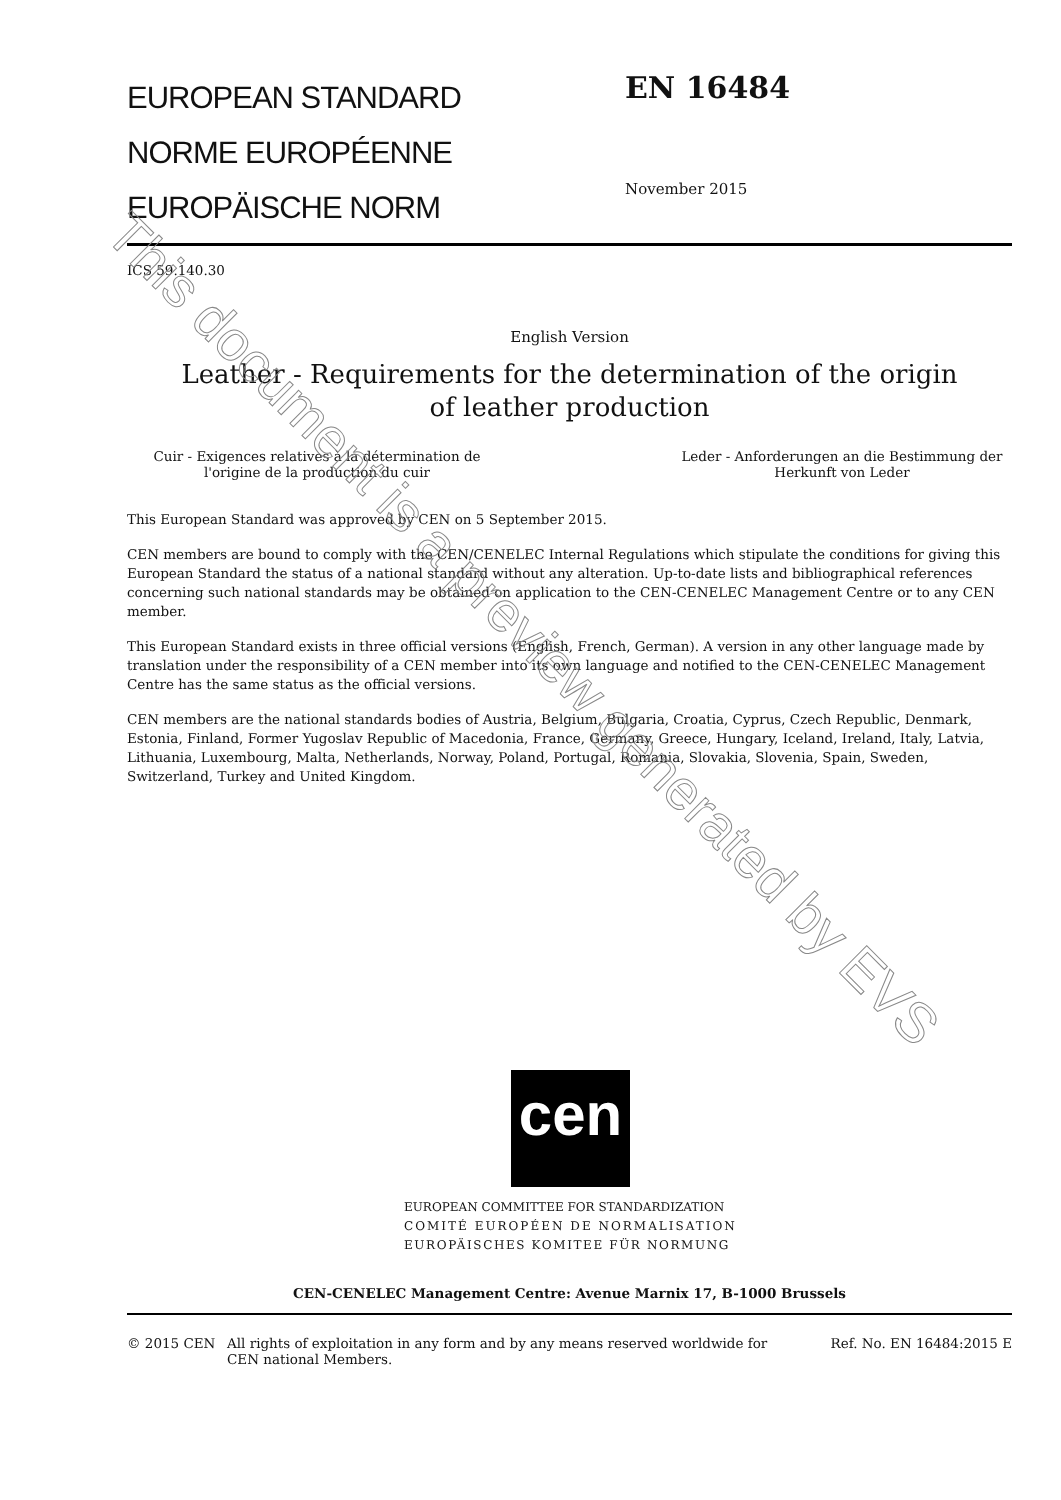EUROPEAN STANDARD
NORME EUROPÉENNE
EUROPÄISCHE NORM
EN 16484
November 2015
ICS 59.140.30
English Version
Leather - Requirements for the determination of the origin
of leather production
Cuir - Exigences relatives à la détermination de l'origine de la production du cuir
Leder - Anforderungen an die Bestimmung der Herkunft von Leder
This European Standard was approved by CEN on 5 September 2015.
CEN members are bound to comply with the CEN/CENELEC Internal Regulations which stipulate the conditions for giving this European Standard the status of a national standard without any alteration. Up-to-date lists and bibliographical references concerning such national standards may be obtained on application to the CEN-CENELEC Management Centre or to any CEN member.
This European Standard exists in three official versions (English, French, German). A version in any other language made by translation under the responsibility of a CEN member into its own language and notified to the CEN-CENELEC Management Centre has the same status as the official versions.
CEN members are the national standards bodies of Austria, Belgium, Bulgaria, Croatia, Cyprus, Czech Republic, Denmark, Estonia, Finland, Former Yugoslav Republic of Macedonia, France, Germany, Greece, Hungary, Iceland, Ireland, Italy, Latvia, Lithuania, Luxembourg, Malta, Netherlands, Norway, Poland, Portugal, Romania, Slovakia, Slovenia, Spain, Sweden, Switzerland, Turkey and United Kingdom.
cen
EUROPEAN COMMITTEE FOR STANDARDIZATION
COMITÉ EUROPÉEN DE NORMALISATION
EUROPÄISCHES KOMITEE FÜR NORMUNG
CEN-CENELEC Management Centre: Avenue Marnix 17, B-1000 Brussels
© 2015 CEN All rights of exploitation in any form and by any means reserved worldwide for CEN national Members.
Ref. No. EN 16484:2015 E
This document is a preview generated by EVS